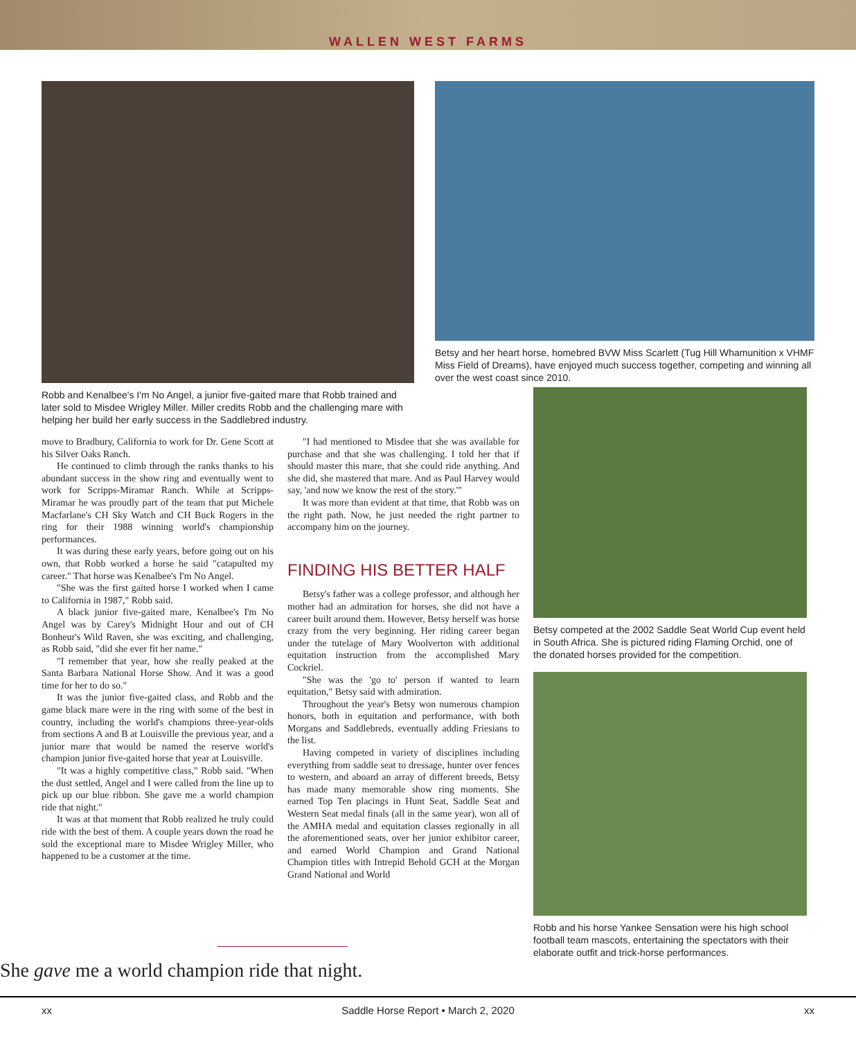WALLEN WEST FARMS
Robb and Kenalbee's I'm No Angel, a junior five-gaited mare that Robb trained and later sold to Misdee Wrigley Miller. Miller credits Robb and the challenging mare with helping her build her early success in the Saddlebred industry.
Betsy and her heart horse, homebred BVW Miss Scarlett (Tug Hill Whamunition x VHMF Miss Field of Dreams), have enjoyed much success together, competing and winning all over the west coast since 2010.
move to Bradbury, California to work for Dr. Gene Scott at his Silver Oaks Ranch.
He continued to climb through the ranks thanks to his abundant success in the show ring and eventually went to work for Scripps-Miramar Ranch. While at Scripps-Miramar he was proudly part of the team that put Michele Macfarlane's CH Sky Watch and CH Buck Rogers in the ring for their 1988 winning world's championship performances.
It was during these early years, before going out on his own, that Robb worked a horse he said "catapulted my career." That horse was Kenalbee's I'm No Angel.
"She was the first gaited horse I worked when I came to California in 1987," Robb said.
A black junior five-gaited mare, Kenalbee's I'm No Angel was by Carey's Midnight Hour and out of CH Bonheur's Wild Raven, she was exciting, and challenging, as Robb said, "did she ever fit her name."
"I remember that year, how she really peaked at the Santa Barbara National Horse Show. And it was a good time for her to do so."
It was the junior five-gaited class, and Robb and the game black mare were in the ring with some of the best in country, including the world's champions three-year-olds from sections A and B at Louisville the previous year, and a junior mare that would be named the reserve world's champion junior five-gaited horse that year at Louisville.
"It was a highly competitive class," Robb said. "When the dust settled, Angel and I were called from the line up to pick up our blue ribbon. She gave me a world champion ride that night."
It was at that moment that Robb realized he truly could ride with the best of them. A couple years down the road he sold the exceptional mare to Misdee Wrigley Miller, who happened to be a customer at the time.
"I had mentioned to Misdee that she was available for purchase and that she was challenging. I told her that if should master this mare, that she could ride anything. And she did, she mastered that mare. And as Paul Harvey would say, 'and now we know the rest of the story.'"
It was more than evident at that time, that Robb was on the right path. Now, he just needed the right partner to accompany him on the journey.
FINDING HIS BETTER HALF
Betsy's father was a college professor, and although her mother had an admiration for horses, she did not have a career built around them. However, Betsy herself was horse crazy from the very beginning. Her riding career began under the tutelage of Mary Woolverton with additional equitation instruction from the accomplished Mary Cockriel.
"She was the 'go to' person if wanted to learn equitation," Betsy said with admiration.
Throughout the year's Betsy won numerous champion honors, both in equitation and performance, with both Morgans and Saddlebreds, eventually adding Friesians to the list.
Having competed in variety of disciplines including everything from saddle seat to dressage, hunter over fences to western, and aboard an array of different breeds, Betsy has made many memorable show ring moments. She earned Top Ten placings in Hunt Seat, Saddle Seat and Western Seat medal finals (all in the same year), won all of the AMHA medal and equitation classes regionally in all the aforementioned seats, over her junior exhibitor career, and earned World Champion and Grand National Champion titles with Intrepid Behold GCH at the Morgan Grand National and World
Betsy competed at the 2002 Saddle Seat World Cup event held in South Africa. She is pictured riding Flaming Orchid, one of the donated horses provided for the competition.
Robb and his horse Yankee Sensation were his high school football team mascots, entertaining the spectators with their elaborate outfit and trick-horse performances.
She gave me a world champion ride that night.
xx Saddle Horse Report • March 2, 2020 xx